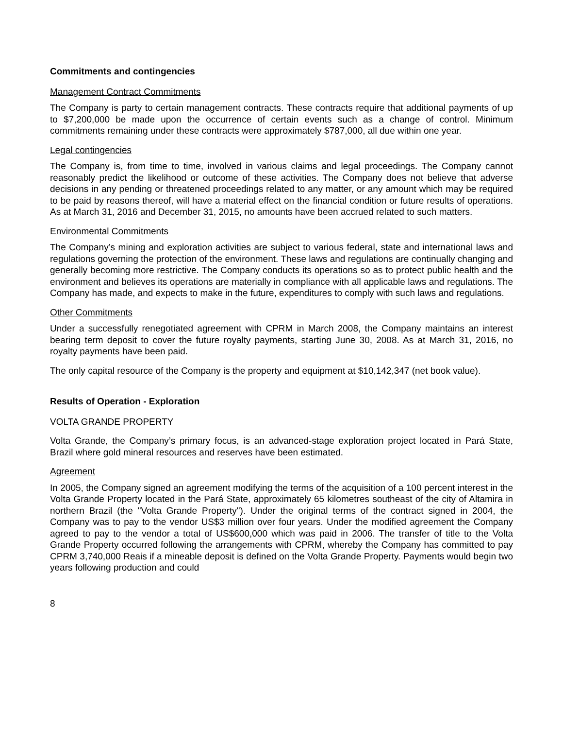Commitments and contingencies
Management Contract Commitments
The Company is party to certain management contracts. These contracts require that additional payments of up to $7,200,000 be made upon the occurrence of certain events such as a change of control. Minimum commitments remaining under these contracts were approximately $787,000, all due within one year.
Legal contingencies
The Company is, from time to time, involved in various claims and legal proceedings. The Company cannot reasonably predict the likelihood or outcome of these activities. The Company does not believe that adverse decisions in any pending or threatened proceedings related to any matter, or any amount which may be required to be paid by reasons thereof, will have a material effect on the financial condition or future results of operations. As at March 31, 2016 and December 31, 2015, no amounts have been accrued related to such matters.
Environmental Commitments
The Company’s mining and exploration activities are subject to various federal, state and international laws and regulations governing the protection of the environment. These laws and regulations are continually changing and generally becoming more restrictive. The Company conducts its operations so as to protect public health and the environment and believes its operations are materially in compliance with all applicable laws and regulations. The Company has made, and expects to make in the future, expenditures to comply with such laws and regulations.
Other Commitments
Under a successfully renegotiated agreement with CPRM in March 2008, the Company maintains an interest bearing term deposit to cover the future royalty payments, starting June 30, 2008. As at March 31, 2016, no royalty payments have been paid.
The only capital resource of the Company is the property and equipment at $10,142,347 (net book value).
Results of Operation - Exploration
VOLTA GRANDE PROPERTY
Volta Grande, the Company’s primary focus, is an advanced-stage exploration project located in Pará State, Brazil where gold mineral resources and reserves have been estimated.
Agreement
In 2005, the Company signed an agreement modifying the terms of the acquisition of a 100 percent interest in the Volta Grande Property located in the Pará State, approximately 65 kilometres southeast of the city of Altamira in northern Brazil (the "Volta Grande Property"). Under the original terms of the contract signed in 2004, the Company was to pay to the vendor US$3 million over four years. Under the modified agreement the Company agreed to pay to the vendor a total of US$600,000 which was paid in 2006. The transfer of title to the Volta Grande Property occurred following the arrangements with CPRM, whereby the Company has committed to pay CPRM 3,740,000 Reais if a mineable deposit is defined on the Volta Grande Property. Payments would begin two years following production and could
8